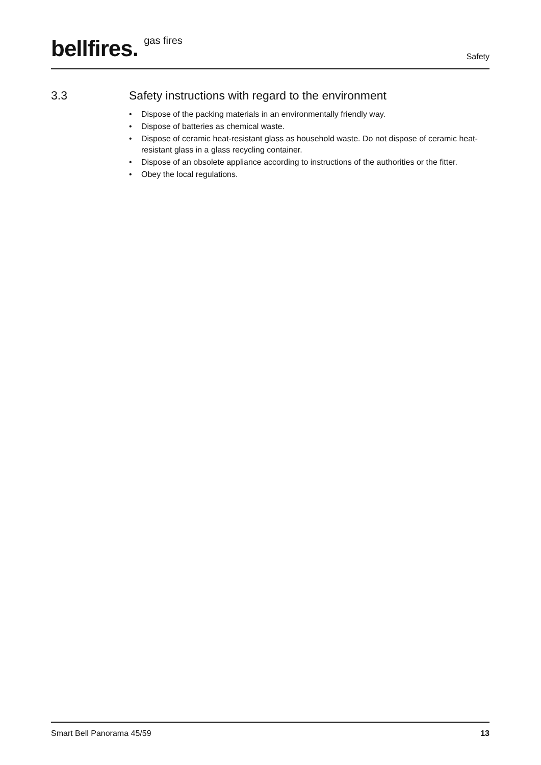bellfires. <sup>gas fires</sup>
Safety
3.3 Safety instructions with regard to the environment
• Dispose of the packing materials in an environmentally friendly way.
• Dispose of batteries as chemical waste.
• Dispose of ceramic heat-resistant glass as household waste. Do not dispose of ceramic heat-resistant glass in a glass recycling container.
• Dispose of an obsolete appliance according to instructions of the authorities or the fitter.
• Obey the local regulations.
Smart Bell Panorama 45/59 13